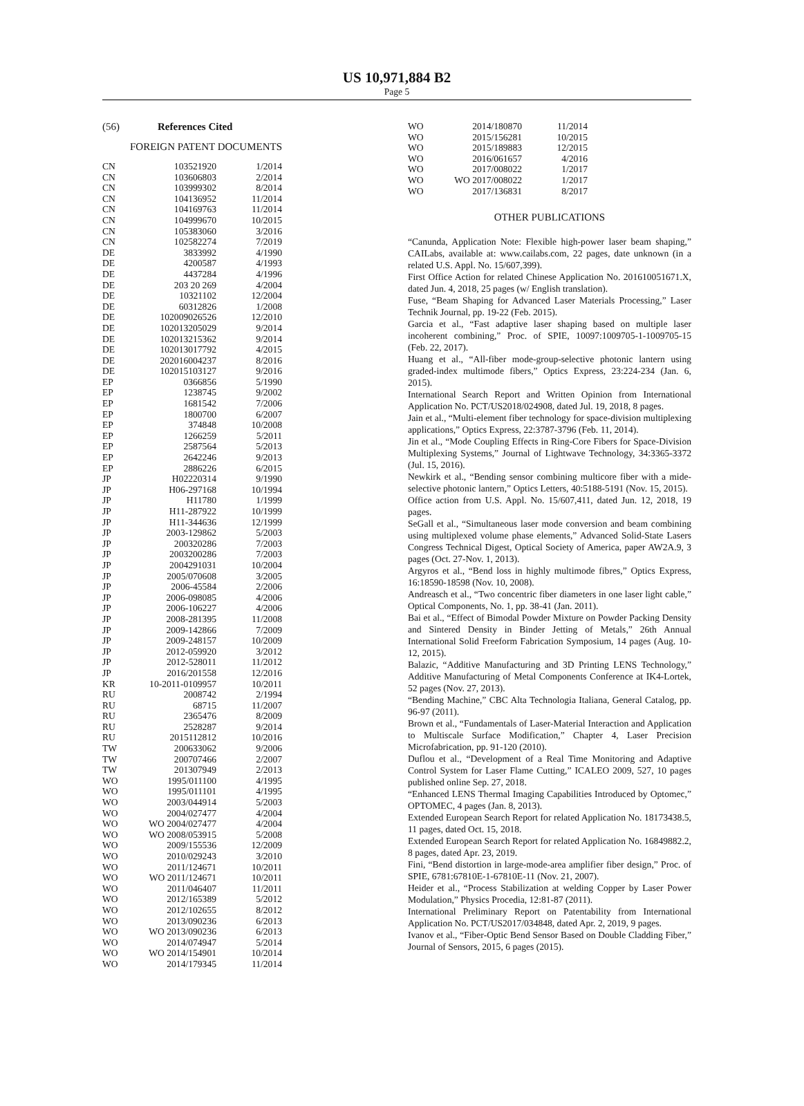US 10,971,884 B2
Page 5
(56) References Cited
FOREIGN PATENT DOCUMENTS
| CN | 103521920 | 1/2014 |
| CN | 103606803 | 2/2014 |
| CN | 103999302 | 8/2014 |
| CN | 104136952 | 11/2014 |
| CN | 104169763 | 11/2014 |
| CN | 104999670 | 10/2015 |
| CN | 105383060 | 3/2016 |
| CN | 102582274 | 7/2019 |
| DE | 3833992 | 4/1990 |
| DE | 4200587 | 4/1993 |
| DE | 4437284 | 4/1996 |
| DE | 203 20 269 | 4/2004 |
| DE | 10321102 | 12/2004 |
| DE | 60312826 | 1/2008 |
| DE | 102009026526 | 12/2010 |
| DE | 102013205029 | 9/2014 |
| DE | 102013215362 | 9/2014 |
| DE | 102013017792 | 4/2015 |
| DE | 202016004237 | 8/2016 |
| DE | 102015103127 | 9/2016 |
| EP | 0366856 | 5/1990 |
| EP | 1238745 | 9/2002 |
| EP | 1681542 | 7/2006 |
| EP | 1800700 | 6/2007 |
| EP | 374848 | 10/2008 |
| EP | 1266259 | 5/2011 |
| EP | 2587564 | 5/2013 |
| EP | 2642246 | 9/2013 |
| EP | 2886226 | 6/2015 |
| JP | H02220314 | 9/1990 |
| JP | H06-297168 | 10/1994 |
| JP | H11780 | 1/1999 |
| JP | H11-287922 | 10/1999 |
| JP | H11-344636 | 12/1999 |
| JP | 2003-129862 | 5/2003 |
| JP | 200320286 | 7/2003 |
| JP | 2003200286 | 7/2003 |
| JP | 2004291031 | 10/2004 |
| JP | 2005/070608 | 3/2005 |
| JP | 2006-45584 | 2/2006 |
| JP | 2006-098085 | 4/2006 |
| JP | 2006-106227 | 4/2006 |
| JP | 2008-281395 | 11/2008 |
| JP | 2009-142866 | 7/2009 |
| JP | 2009-248157 | 10/2009 |
| JP | 2012-059920 | 3/2012 |
| JP | 2012-528011 | 11/2012 |
| JP | 2016/201558 | 12/2016 |
| KR | 10-2011-0109957 | 10/2011 |
| RU | 2008742 | 2/1994 |
| RU | 68715 | 11/2007 |
| RU | 2365476 | 8/2009 |
| RU | 2528287 | 9/2014 |
| RU | 2015112812 | 10/2016 |
| TW | 200633062 | 9/2006 |
| TW | 200707466 | 2/2007 |
| TW | 201307949 | 2/2013 |
| WO | 1995/011100 | 4/1995 |
| WO | 1995/011101 | 4/1995 |
| WO | 2003/044914 | 5/2003 |
| WO | 2004/027477 | 4/2004 |
| WO | WO 2004/027477 | 4/2004 |
| WO | WO 2008/053915 | 5/2008 |
| WO | 2009/155536 | 12/2009 |
| WO | 2010/029243 | 3/2010 |
| WO | 2011/124671 | 10/2011 |
| WO | WO 2011/124671 | 10/2011 |
| WO | 2011/046407 | 11/2011 |
| WO | 2012/165389 | 5/2012 |
| WO | 2012/102655 | 8/2012 |
| WO | 2013/090236 | 6/2013 |
| WO | WO 2013/090236 | 6/2013 |
| WO | 2014/074947 | 5/2014 |
| WO | WO 2014/154901 | 10/2014 |
| WO | 2014/179345 | 11/2014 |
| WO | 2014/180870 | 11/2014 |
| WO | 2015/156281 | 10/2015 |
| WO | 2015/189883 | 12/2015 |
| WO | 2016/061657 | 4/2016 |
| WO | 2017/008022 | 1/2017 |
| WO | WO 2017/008022 | 1/2017 |
| WO | 2017/136831 | 8/2017 |
OTHER PUBLICATIONS
“Canunda, Application Note: Flexible high-power laser beam shaping,” CAILabs, available at: www.cailabs.com, 22 pages, date unknown (in a related U.S. Appl. No. 15/607,399).
First Office Action for related Chinese Application No. 201610051671.X, dated Jun. 4, 2018, 25 pages (w/ English translation).
Fuse, “Beam Shaping for Advanced Laser Materials Processing,” Laser Technik Journal, pp. 19-22 (Feb. 2015).
Garcia et al., “Fast adaptive laser shaping based on multiple laser incoherent combining,” Proc. of SPIE, 10097:1009705-1-1009705-15 (Feb. 22, 2017).
Huang et al., “All-fiber mode-group-selective photonic lantern using graded-index multimode fibers,” Optics Express, 23:224-234 (Jan. 6, 2015).
International Search Report and Written Opinion from International Application No. PCT/US2018/024908, dated Jul. 19, 2018, 8 pages.
Jain et al., “Multi-element fiber technology for space-division multiplexing applications,” Optics Express, 22:3787-3796 (Feb. 11, 2014).
Jin et al., “Mode Coupling Effects in Ring-Core Fibers for Space-Division Multiplexing Systems,” Journal of Lightwave Technology, 34:3365-3372 (Jul. 15, 2016).
Newkirk et al., “Bending sensor combining multicore fiber with a mide-selective photonic lantern,” Optics Letters, 40:5188-5191 (Nov. 15, 2015).
Office action from U.S. Appl. No. 15/607,411, dated Jun. 12, 2018, 19 pages.
SeGall et al., “Simultaneous laser mode conversion and beam combining using multiplexed volume phase elements,” Advanced Solid-State Lasers Congress Technical Digest, Optical Society of America, paper AW2A.9, 3 pages (Oct. 27-Nov. 1, 2013).
Argyros et al., “Bend loss in highly multimode fibres,” Optics Express, 16:18590-18598 (Nov. 10, 2008).
Andreasch et al., “Two concentric fiber diameters in one laser light cable,” Optical Components, No. 1, pp. 38-41 (Jan. 2011).
Bai et al., “Effect of Bimodal Powder Mixture on Powder Packing Density and Sintered Density in Binder Jetting of Metals,” 26th Annual International Solid Freeform Fabrication Symposium, 14 pages (Aug. 10-12, 2015).
Balazic, “Additive Manufacturing and 3D Printing LENS Technology,” Additive Manufacturing of Metal Components Conference at IK4-Lortek, 52 pages (Nov. 27, 2013).
“Bending Machine,” CBC Alta Technologia Italiana, General Catalog, pp. 96-97 (2011).
Brown et al., “Fundamentals of Laser-Material Interaction and Application to Multiscale Surface Modification,” Chapter 4, Laser Precision Microfabrication, pp. 91-120 (2010).
Duflou et al., “Development of a Real Time Monitoring and Adaptive Control System for Laser Flame Cutting,” ICALEO 2009, 527, 10 pages published online Sep. 27, 2018.
“Enhanced LENS Thermal Imaging Capabilities Introduced by Optomec,” OPTOMEC, 4 pages (Jan. 8, 2013).
Extended European Search Report for related Application No. 18173438.5, 11 pages, dated Oct. 15, 2018.
Extended European Search Report for related Application No. 16849882.2, 8 pages, dated Apr. 23, 2019.
Fini, “Bend distortion in large-mode-area amplifier fiber design,” Proc. of SPIE, 6781:67810E-1-67810E-11 (Nov. 21, 2007).
Heider et al., “Process Stabilization at welding Copper by Laser Power Modulation,” Physics Procedia, 12:81-87 (2011).
International Preliminary Report on Patentability from International Application No. PCT/US2017/034848, dated Apr. 2, 2019, 9 pages.
Ivanov et al., “Fiber-Optic Bend Sensor Based on Double Cladding Fiber,” Journal of Sensors, 2015, 6 pages (2015).